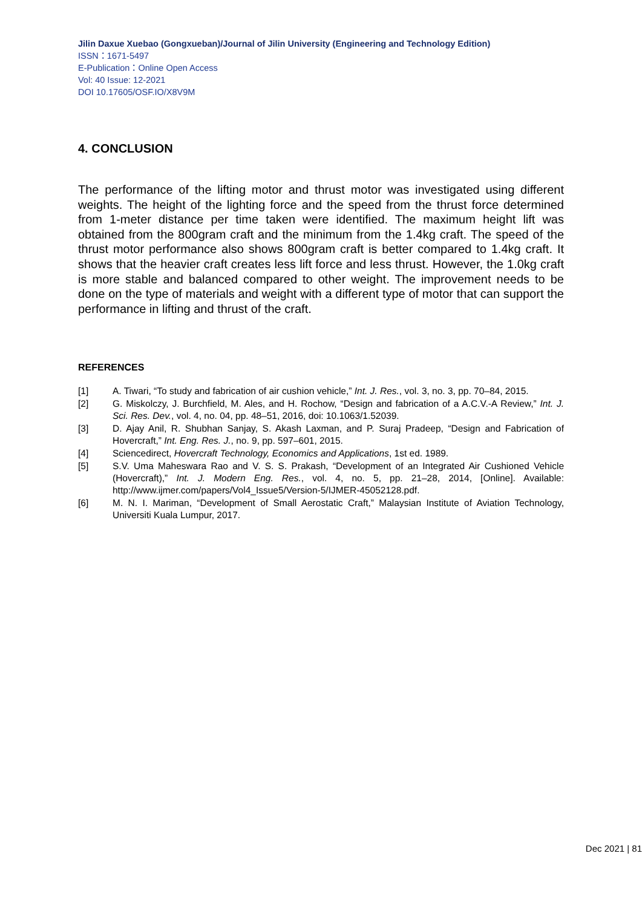Jilin Daxue Xuebao (Gongxueban)/Journal of Jilin University (Engineering and Technology Edition)
ISSN：1671-5497
E-Publication：Online Open Access
Vol: 40 Issue: 12-2021
DOI 10.17605/OSF.IO/X8V9M
4. CONCLUSION
The performance of the lifting motor and thrust motor was investigated using different weights. The height of the lighting force and the speed from the thrust force determined from 1-meter distance per time taken were identified. The maximum height lift was obtained from the 800gram craft and the minimum from the 1.4kg craft. The speed of the thrust motor performance also shows 800gram craft is better compared to 1.4kg craft. It shows that the heavier craft creates less lift force and less thrust. However, the 1.0kg craft is more stable and balanced compared to other weight. The improvement needs to be done on the type of materials and weight with a different type of motor that can support the performance in lifting and thrust of the craft.
REFERENCES
[1] A. Tiwari, “To study and fabrication of air cushion vehicle,” Int. J. Res., vol. 3, no. 3, pp. 70–84, 2015.
[2] G. Miskolczy, J. Burchfield, M. Ales, and H. Rochow, “Design and fabrication of a A.C.V.-A Review,” Int. J. Sci. Res. Dev., vol. 4, no. 04, pp. 48–51, 2016, doi: 10.1063/1.52039.
[3] D. Ajay Anil, R. Shubhan Sanjay, S. Akash Laxman, and P. Suraj Pradeep, “Design and Fabrication of Hovercraft,” Int. Eng. Res. J., no. 9, pp. 597–601, 2015.
[4] Sciencedirect, Hovercraft Technology, Economics and Applications, 1st ed. 1989.
[5] S.V. Uma Maheswara Rao and V. S. S. Prakash, “Development of an Integrated Air Cushioned Vehicle (Hovercraft),” Int. J. Modern Eng. Res., vol. 4, no. 5, pp. 21–28, 2014, [Online]. Available: http://www.ijmer.com/papers/Vol4_Issue5/Version-5/IJMER-45052128.pdf.
[6] M. N. I. Mariman, “Development of Small Aerostatic Craft,” Malaysian Institute of Aviation Technology, Universiti Kuala Lumpur, 2017.
Dec 2021 | 81